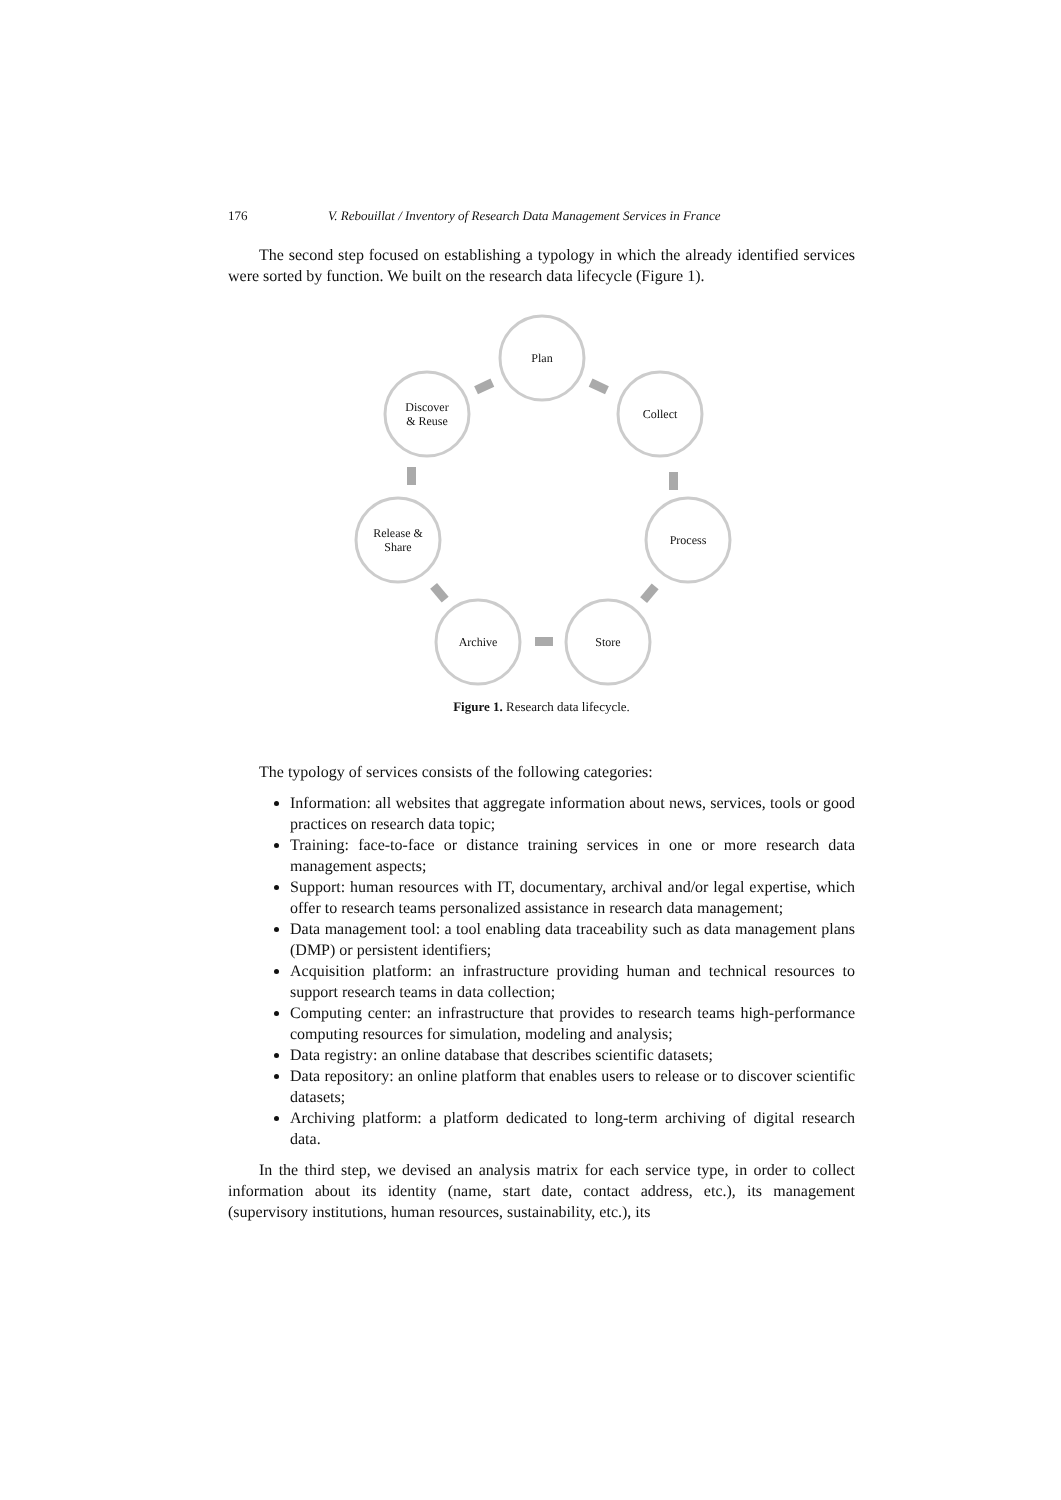176 V. Rebouillat / Inventory of Research Data Management Services in France
The second step focused on establishing a typology in which the already identified services were sorted by function. We built on the research data lifecycle (Figure 1).
Plan
Collect
Process
Store
Archive
Release &
Share
Discover
& Reuse
Figure 1. Research data lifecycle.
The typology of services consists of the following categories:
Information: all websites that aggregate information about news, services, tools or good practices on research data topic;
Training: face-to-face or distance training services in one or more research data management aspects;
Support: human resources with IT, documentary, archival and/or legal expertise, which offer to research teams personalized assistance in research data management;
Data management tool: a tool enabling data traceability such as data management plans (DMP) or persistent identifiers;
Acquisition platform: an infrastructure providing human and technical resources to support research teams in data collection;
Computing center: an infrastructure that provides to research teams high-performance computing resources for simulation, modeling and analysis;
Data registry: an online database that describes scientific datasets;
Data repository: an online platform that enables users to release or to discover scientific datasets;
Archiving platform: a platform dedicated to long-term archiving of digital research data.
In the third step, we devised an analysis matrix for each service type, in order to collect information about its identity (name, start date, contact address, etc.), its management (supervisory institutions, human resources, sustainability, etc.), its